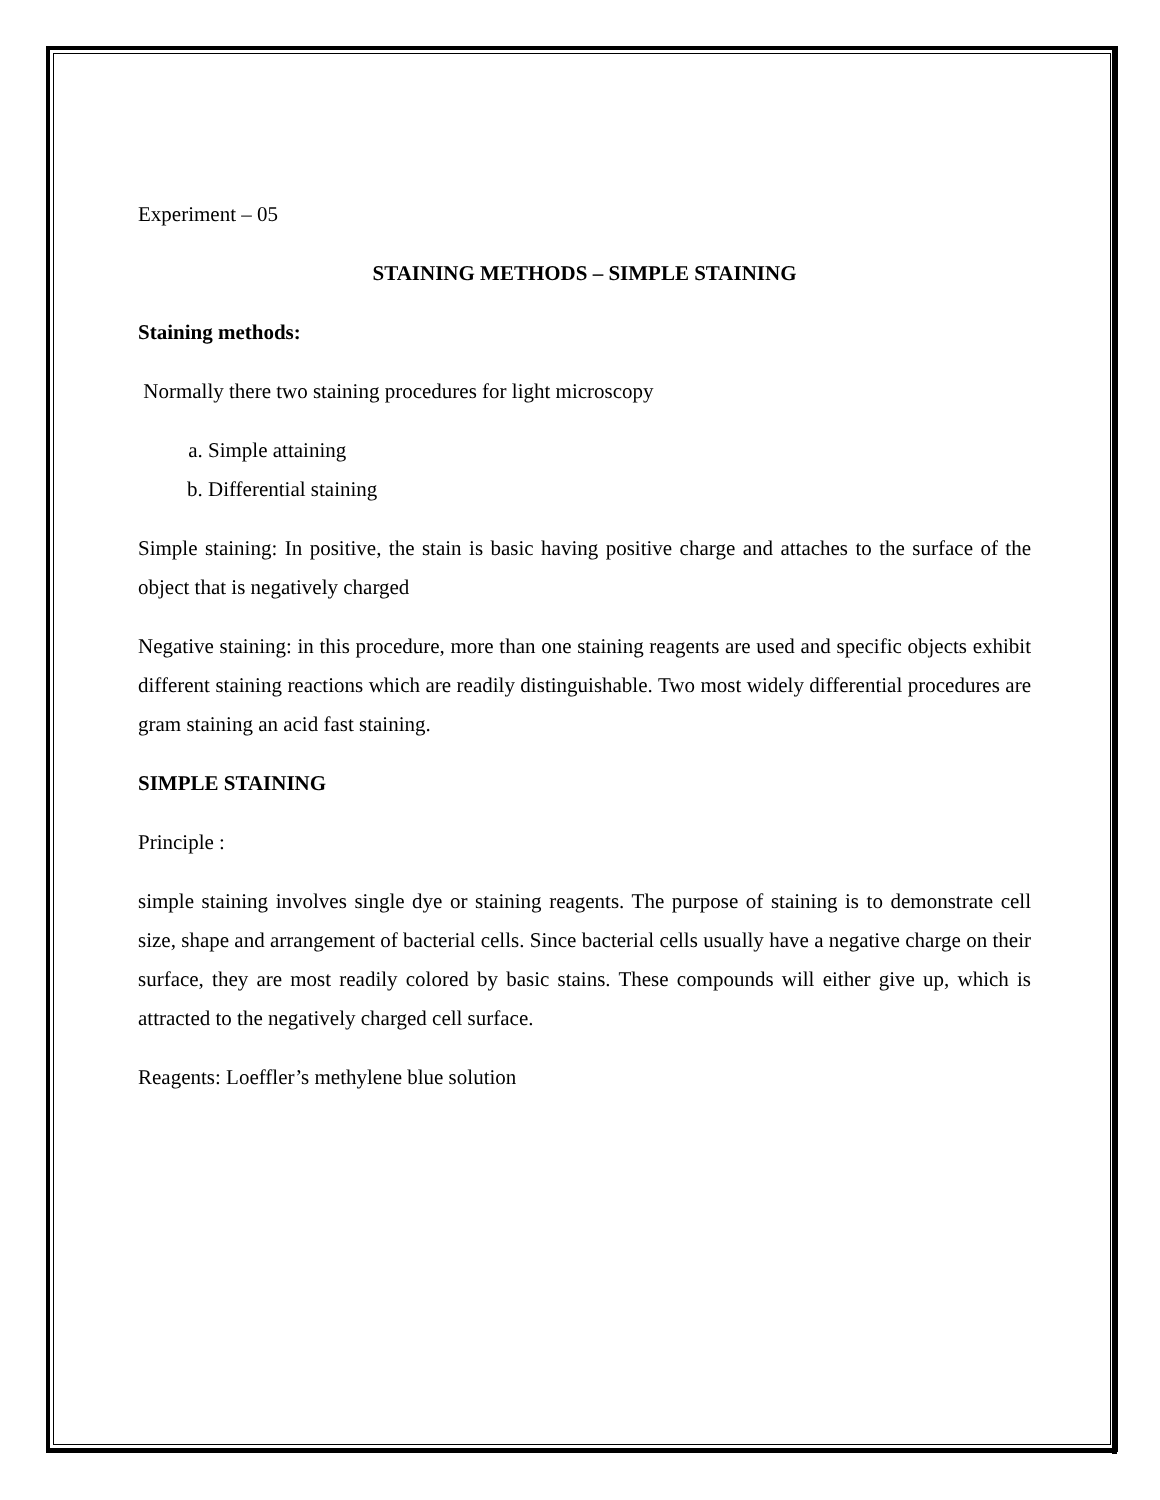Experiment – 05
STAINING METHODS – SIMPLE STAINING
Staining methods:
Normally there two staining procedures for light microscopy
a. Simple attaining
b. Differential staining
Simple staining: In positive, the stain is basic having positive charge and attaches to the surface of the object that is negatively charged
Negative staining: in this procedure, more than one staining reagents are used and specific objects exhibit different staining reactions which are readily distinguishable. Two most widely differential procedures are gram staining an acid fast staining.
SIMPLE STAINING
Principle :
simple staining involves single dye or staining reagents. The purpose of staining is to demonstrate cell size, shape and arrangement of bacterial cells. Since bacterial cells usually have a negative charge on their surface, they are most readily colored by basic stains. These compounds will either give up, which is attracted to the negatively charged cell surface.
Reagents: Loeffler’s methylene blue solution